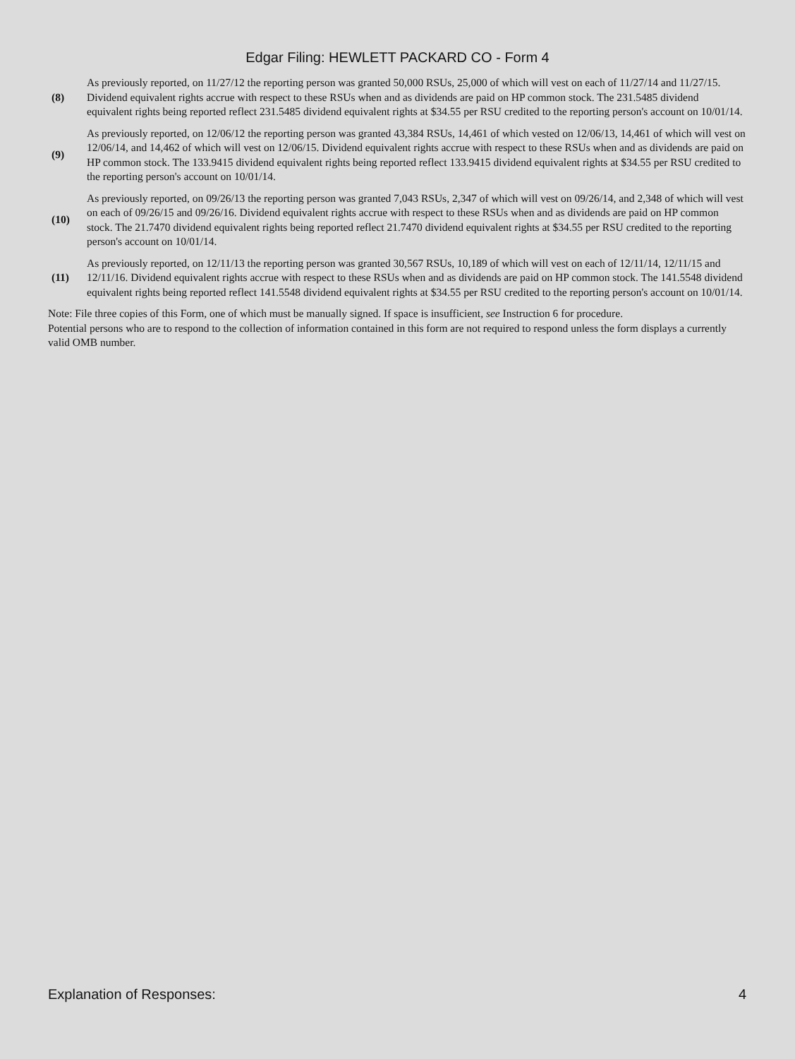Edgar Filing: HEWLETT PACKARD CO - Form 4
| (8) | As previously reported, on 11/27/12 the reporting person was granted 50,000 RSUs, 25,000 of which will vest on each of 11/27/14 and 11/27/15. Dividend equivalent rights accrue with respect to these RSUs when and as dividends are paid on HP common stock. The 231.5485 dividend equivalent rights being reported reflect 231.5485 dividend equivalent rights at $34.55 per RSU credited to the reporting person's account on 10/01/14. |
| (9) | As previously reported, on 12/06/12 the reporting person was granted 43,384 RSUs, 14,461 of which vested on 12/06/13, 14,461 of which will vest on 12/06/14, and 14,462 of which will vest on 12/06/15. Dividend equivalent rights accrue with respect to these RSUs when and as dividends are paid on HP common stock. The 133.9415 dividend equivalent rights being reported reflect 133.9415 dividend equivalent rights at $34.55 per RSU credited to the reporting person's account on 10/01/14. |
| (10) | As previously reported, on 09/26/13 the reporting person was granted 7,043 RSUs, 2,347 of which will vest on 09/26/14, and 2,348 of which will vest on each of 09/26/15 and 09/26/16. Dividend equivalent rights accrue with respect to these RSUs when and as dividends are paid on HP common stock. The 21.7470 dividend equivalent rights being reported reflect 21.7470 dividend equivalent rights at $34.55 per RSU credited to the reporting person's account on 10/01/14. |
| (11) | As previously reported, on 12/11/13 the reporting person was granted 30,567 RSUs, 10,189 of which will vest on each of 12/11/14, 12/11/15 and 12/11/16. Dividend equivalent rights accrue with respect to these RSUs when and as dividends are paid on HP common stock. The 141.5548 dividend equivalent rights being reported reflect 141.5548 dividend equivalent rights at $34.55 per RSU credited to the reporting person's account on 10/01/14. |
Note: File three copies of this Form, one of which must be manually signed. If space is insufficient, see Instruction 6 for procedure.
Potential persons who are to respond to the collection of information contained in this form are not required to respond unless the form displays a currently valid OMB number.
Explanation of Responses: 4